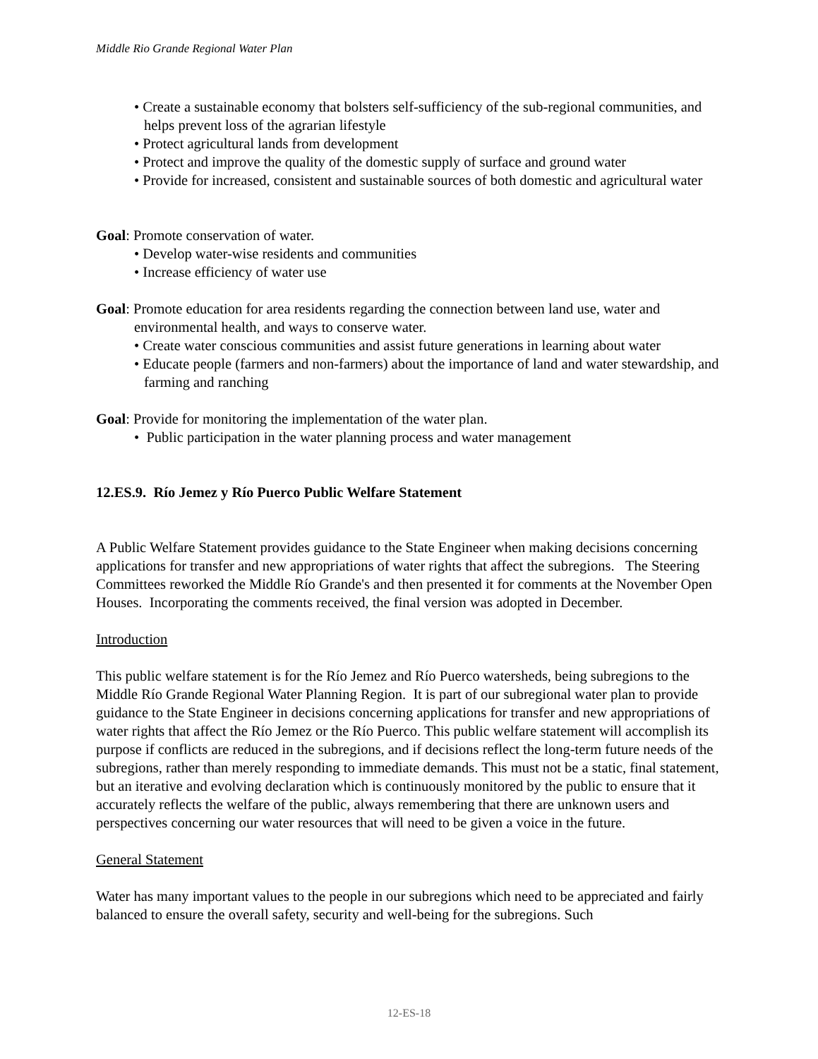Middle Rio Grande Regional Water Plan
• Create a sustainable economy that bolsters self-sufficiency of the sub-regional communities, and helps prevent loss of the agrarian lifestyle
• Protect agricultural lands from development
• Protect and improve the quality of the domestic supply of surface and ground water
• Provide for increased, consistent and sustainable sources of both domestic and agricultural water
Goal: Promote conservation of water.
• Develop water-wise residents and communities
• Increase efficiency of water use
Goal: Promote education for area residents regarding the connection between land use, water and
environmental health, and ways to conserve water.
• Create water conscious communities and assist future generations in learning about water
• Educate people (farmers and non-farmers) about the importance of land and water stewardship, and farming and ranching
Goal: Provide for monitoring the implementation of the water plan.
• Public participation in the water planning process and water management
12.ES.9. Río Jemez y Río Puerco Public Welfare Statement
A Public Welfare Statement provides guidance to the State Engineer when making decisions concerning applications for transfer and new appropriations of water rights that affect the subregions. The Steering Committees reworked the Middle Río Grande's and then presented it for comments at the November Open Houses. Incorporating the comments received, the final version was adopted in December.
Introduction
This public welfare statement is for the Río Jemez and Río Puerco watersheds, being subregions to the Middle Río Grande Regional Water Planning Region. It is part of our subregional water plan to provide guidance to the State Engineer in decisions concerning applications for transfer and new appropriations of water rights that affect the Río Jemez or the Río Puerco. This public welfare statement will accomplish its purpose if conflicts are reduced in the subregions, and if decisions reflect the long-term future needs of the subregions, rather than merely responding to immediate demands. This must not be a static, final statement, but an iterative and evolving declaration which is continuously monitored by the public to ensure that it accurately reflects the welfare of the public, always remembering that there are unknown users and perspectives concerning our water resources that will need to be given a voice in the future.
General Statement
Water has many important values to the people in our subregions which need to be appreciated and fairly balanced to ensure the overall safety, security and well-being for the subregions. Such
12-ES-18